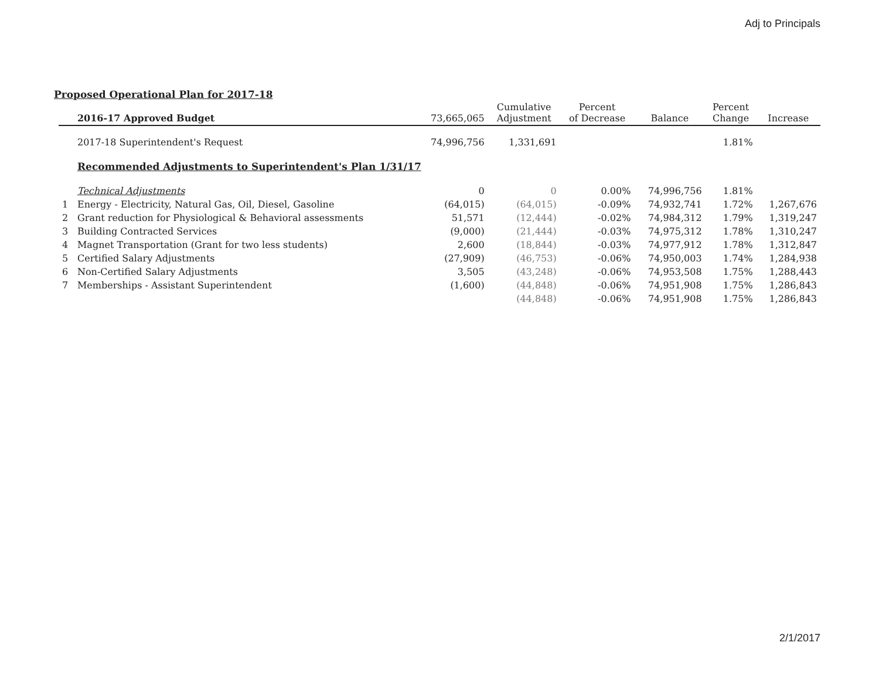Adj to Principals
Proposed Operational Plan for 2017-18
| | 2016-17 Approved Budget | 73,665,065 | Cumulative Adjustment | Percent of Decrease | Balance | Percent Change | Increase |
| --- | --- | --- | --- | --- | --- | --- | --- |
| | 2017-18 Superintendent's Request | 74,996,756 | 1,331,691 | | | 1.81% | |
| | Recommended Adjustments to Superintendent's Plan 1/31/17 | | | | | | |
| | Technical Adjustments | 0 | 0 | 0.00% | 74,996,756 | 1.81% | |
| 1 | Energy - Electricity, Natural Gas, Oil, Diesel, Gasoline | (64,015) | (64,015) | -0.09% | 74,932,741 | 1.72% | 1,267,676 |
| 2 | Grant reduction for Physiological & Behavioral assessments | 51,571 | (12,444) | -0.02% | 74,984,312 | 1.79% | 1,319,247 |
| 3 | Building Contracted Services | (9,000) | (21,444) | -0.03% | 74,975,312 | 1.78% | 1,310,247 |
| 4 | Magnet Transportation (Grant for two less students) | 2,600 | (18,844) | -0.03% | 74,977,912 | 1.78% | 1,312,847 |
| 5 | Certified Salary Adjustments | (27,909) | (46,753) | -0.06% | 74,950,003 | 1.74% | 1,284,938 |
| 6 | Non-Certified Salary Adjustments | 3,505 | (43,248) | -0.06% | 74,953,508 | 1.75% | 1,288,443 |
| 7 | Memberships - Assistant Superintendent | (1,600) | (44,848) | -0.06% | 74,951,908 | 1.75% | 1,286,843 |
| | | | (44,848) | -0.06% | 74,951,908 | 1.75% | 1,286,843 |
2/1/2017